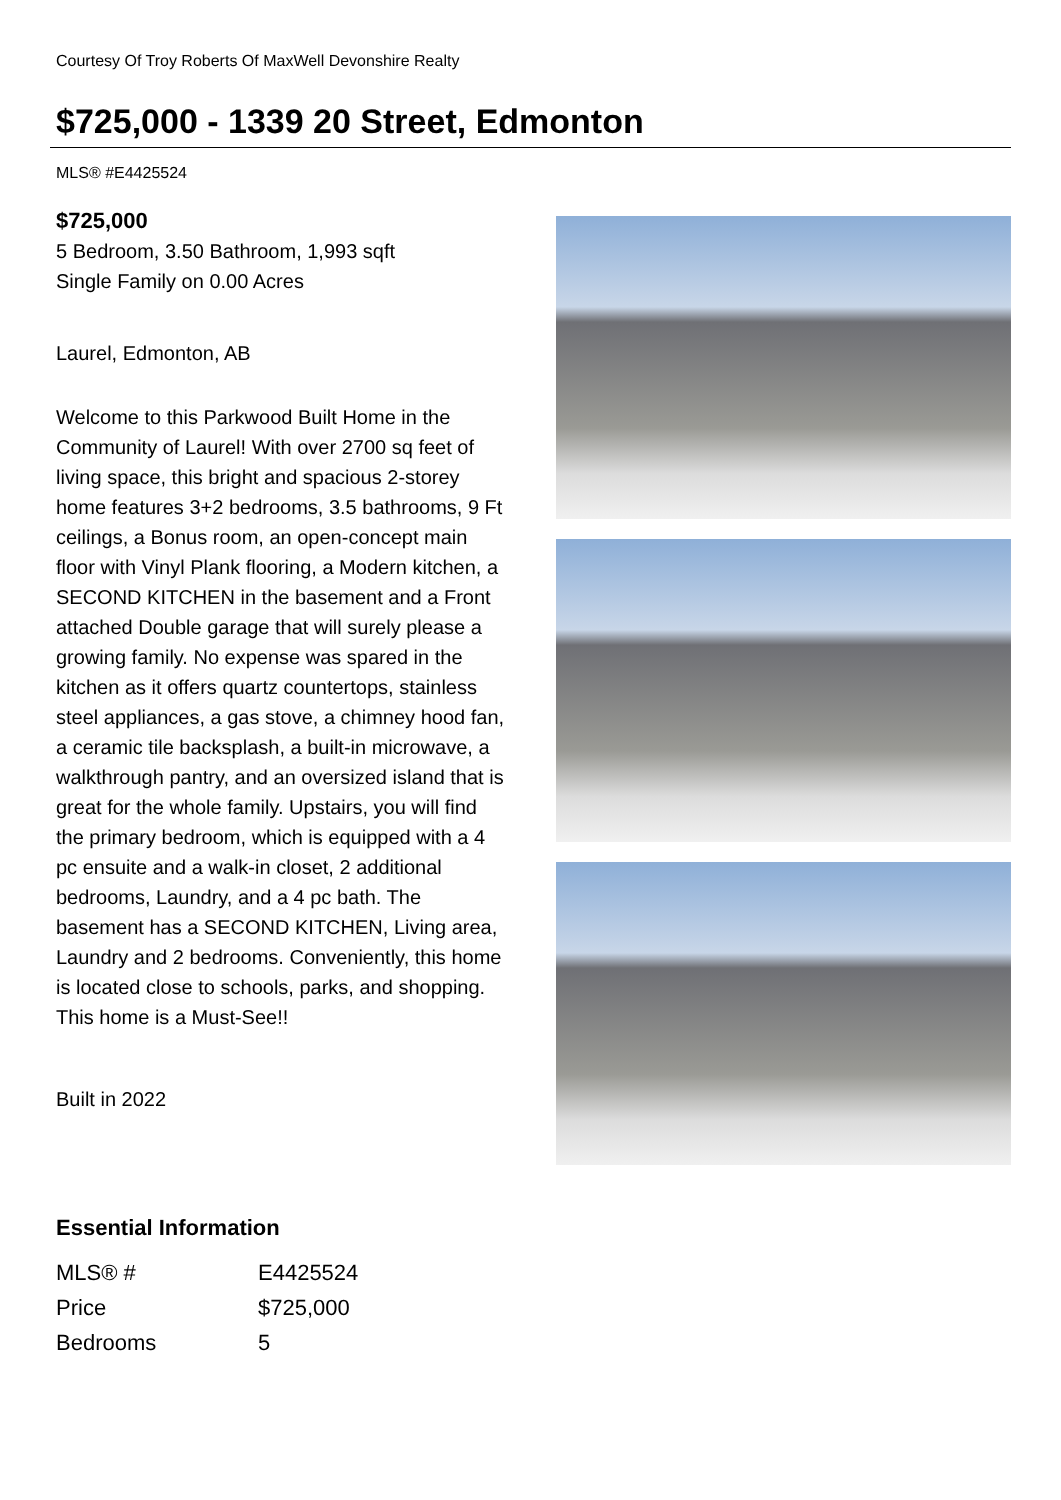Courtesy Of Troy Roberts Of MaxWell Devonshire Realty
$725,000 - 1339 20 Street, Edmonton
MLS® #E4425524
$725,000
5 Bedroom, 3.50 Bathroom, 1,993 sqft
Single Family on 0.00 Acres
Laurel, Edmonton, AB
Welcome to this Parkwood Built Home in the Community of Laurel! With over 2700 sq feet of living space, this bright and spacious 2-storey home features 3+2 bedrooms, 3.5 bathrooms, 9 Ft ceilings, a Bonus room, an open-concept main floor with Vinyl Plank flooring, a Modern kitchen, a SECOND KITCHEN in the basement and a Front attached Double garage that will surely please a growing family. No expense was spared in the kitchen as it offers quartz countertops, stainless steel appliances, a gas stove, a chimney hood fan, a ceramic tile backsplash, a built-in microwave, a walkthrough pantry, and an oversized island that is great for the whole family. Upstairs, you will find the primary bedroom, which is equipped with a 4 pc ensuite and a walk-in closet, 2 additional bedrooms, Laundry, and a 4 pc bath. The basement has a SECOND KITCHEN, Living area, Laundry and 2 bedrooms. Conveniently, this home is located close to schools, parks, and shopping. This home is a Must-See!!
Built in 2022
Essential Information
| MLS® # | E4425524 |
| Price | $725,000 |
| Bedrooms | 5 |